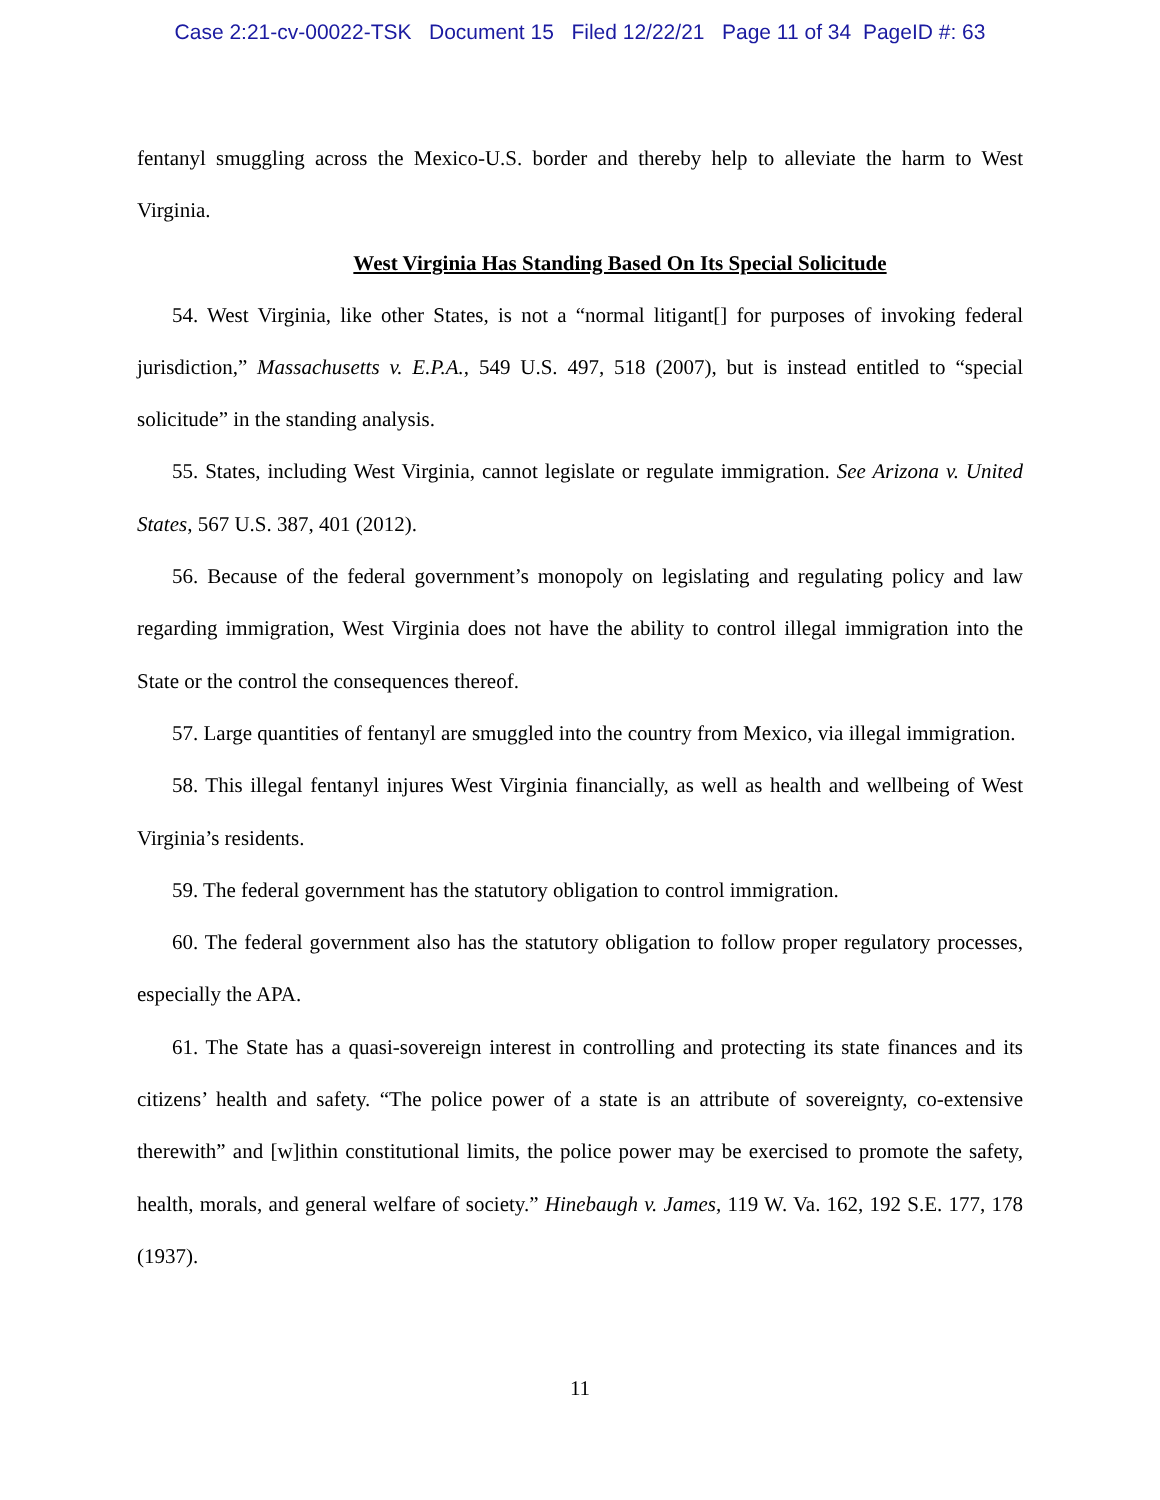Case 2:21-cv-00022-TSK Document 15 Filed 12/22/21 Page 11 of 34 PageID #: 63
fentanyl smuggling across the Mexico-U.S. border and thereby help to alleviate the harm to West Virginia.
West Virginia Has Standing Based On Its Special Solicitude
54. West Virginia, like other States, is not a “normal litigant[] for purposes of invoking federal jurisdiction,” Massachusetts v. E.P.A., 549 U.S. 497, 518 (2007), but is instead entitled to “special solicitude” in the standing analysis.
55. States, including West Virginia, cannot legislate or regulate immigration. See Arizona v. United States, 567 U.S. 387, 401 (2012).
56. Because of the federal government’s monopoly on legislating and regulating policy and law regarding immigration, West Virginia does not have the ability to control illegal immigration into the State or the control the consequences thereof.
57. Large quantities of fentanyl are smuggled into the country from Mexico, via illegal immigration.
58. This illegal fentanyl injures West Virginia financially, as well as health and wellbeing of West Virginia’s residents.
59. The federal government has the statutory obligation to control immigration.
60. The federal government also has the statutory obligation to follow proper regulatory processes, especially the APA.
61. The State has a quasi-sovereign interest in controlling and protecting its state finances and its citizens’ health and safety. “The police power of a state is an attribute of sovereignty, co-extensive therewith” and [w]ithin constitutional limits, the police power may be exercised to promote the safety, health, morals, and general welfare of society.” Hinebaugh v. James, 119 W. Va. 162, 192 S.E. 177, 178 (1937).
11